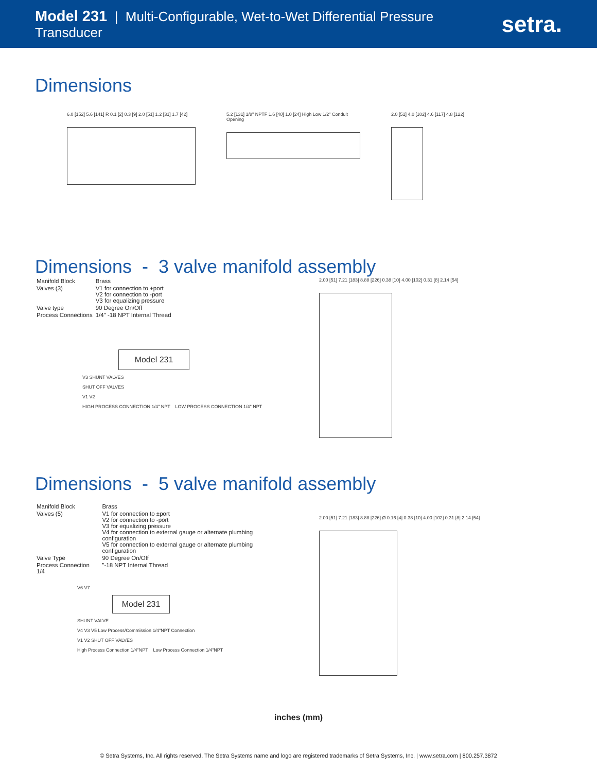Model 231 | Multi-Configurable, Wet-to-Wet Differential Pressure Transducer setra.
Dimensions
6.0 [152] 5.6 [141] R 0.1 [2] 0.3 [9] 2.0 [51] 1.2 [31] 1.7 [42]
5.2 [131] 1/8" NPTF 1.6 [40] 1.0 [24] High Low 1/2" Conduit Opening
2.0 [51] 4.0 [102] 4.6 [117] 4.8 [122]
Dimensions - 3 valve manifold assembly
| Manifold Block | Brass |
| Valves (3) | V1 for connection to +port V2 for connection to -port V3 for equalizing pressure |
| Valve type | 90 Degree On/Off |
| Process Connections | 1/4" -18 NPT Internal Thread |
Model 231
V3 SHUNT VALVES
SHUT OFF VALVES
V1 V2
HIGH PROCESS CONNECTION 1/4" NPT LOW PROCESS CONNECTION 1/4" NPT
2.00 [51] 7.21 [183] 8.88 [226] 0.38 [10] 4.00 [102] 0.31 [8] 2.14 [54]
Dimensions - 5 valve manifold assembly
| Manifold Block | Brass |
| Valves (5) | V1 for connection to ±port V2 for connection to -port V3 for equalizing pressure V4 for connection to external gauge or alternate plumbing configuration V5 for connection to external gauge or alternate plumbing configuration |
| Valve Type | 90 Degree On/Off |
| Process Connection 1/4 | "-18 NPT Internal Thread |
V6 V7
Model 231
SHUNT VALVE
V4 V3 V5 Low Process/Commission 1/4"NPT Connection
V1 V2 SHUT OFF VALVES
High Process Connection 1/4"NPT Low Process Connection 1/4"NPT
2.00 [51] 7.21 [183] 8.88 [226] Ø 0.16 [4] 0.38 [10] 4.00 [102] 0.31 [8] 2.14 [54]
inches (mm)
© Setra Systems, Inc. All rights reserved. The Setra Systems name and logo are registered trademarks of Setra Systems, Inc. | www.setra.com | 800.257.3872